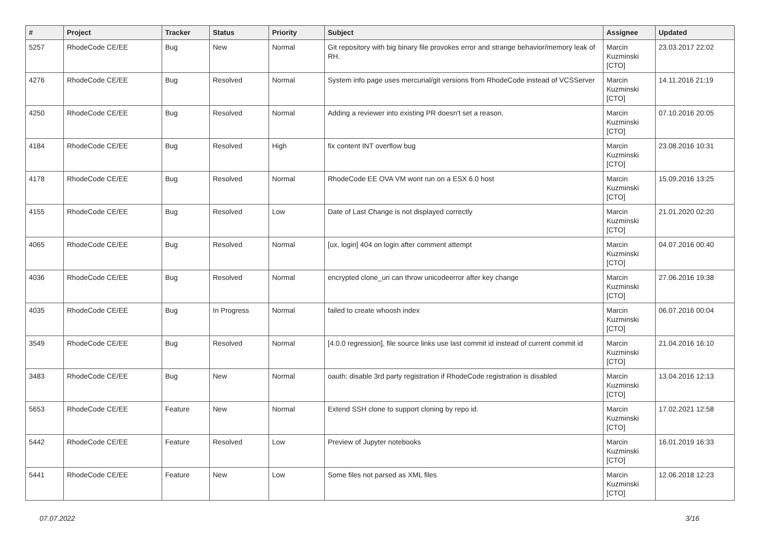| # | Project | Tracker | Status | Priority | Subject | Assignee | Updated |
| --- | --- | --- | --- | --- | --- | --- | --- |
| 5257 | RhodeCode CE/EE | Bug | New | Normal | Git repository with big binary file provokes error and strange behavior/memory leak of RH. | Marcin Kuzminski [CTO] | 23.03.2017 22:02 |
| 4276 | RhodeCode CE/EE | Bug | Resolved | Normal | System info page uses mercurial/git versions from RhodeCode instead of VCSServer | Marcin Kuzminski [CTO] | 14.11.2016 21:19 |
| 4250 | RhodeCode CE/EE | Bug | Resolved | Normal | Adding a reviewer into existing PR doesn't set a reason. | Marcin Kuzminski [CTO] | 07.10.2016 20:05 |
| 4184 | RhodeCode CE/EE | Bug | Resolved | High | fix content INT overflow bug | Marcin Kuzminski [CTO] | 23.08.2016 10:31 |
| 4178 | RhodeCode CE/EE | Bug | Resolved | Normal | RhodeCode EE OVA VM wont run on a ESX 6.0 host | Marcin Kuzminski [CTO] | 15.09.2016 13:25 |
| 4155 | RhodeCode CE/EE | Bug | Resolved | Low | Date of Last Change is not displayed correctly | Marcin Kuzminski [CTO] | 21.01.2020 02:20 |
| 4065 | RhodeCode CE/EE | Bug | Resolved | Normal | [ux, login] 404 on login after comment attempt | Marcin Kuzminski [CTO] | 04.07.2016 00:40 |
| 4036 | RhodeCode CE/EE | Bug | Resolved | Normal | encrypted clone_uri can throw unicodeerror after key change | Marcin Kuzminski [CTO] | 27.06.2016 19:38 |
| 4035 | RhodeCode CE/EE | Bug | In Progress | Normal | failed to create whoosh index | Marcin Kuzminski [CTO] | 06.07.2016 00:04 |
| 3549 | RhodeCode CE/EE | Bug | Resolved | Normal | [4.0.0 regression], file source links use last commit id instead of current commit id | Marcin Kuzminski [CTO] | 21.04.2016 16:10 |
| 3483 | RhodeCode CE/EE | Bug | New | Normal | oauth: disable 3rd party registration if RhodeCode registration is disabled | Marcin Kuzminski [CTO] | 13.04.2016 12:13 |
| 5653 | RhodeCode CE/EE | Feature | New | Normal | Extend SSH clone to support cloning by repo id. | Marcin Kuzminski [CTO] | 17.02.2021 12:58 |
| 5442 | RhodeCode CE/EE | Feature | Resolved | Low | Preview of Jupyter notebooks | Marcin Kuzminski [CTO] | 16.01.2019 16:33 |
| 5441 | RhodeCode CE/EE | Feature | New | Low | Some files not parsed as XML files | Marcin Kuzminski [CTO] | 12.06.2018 12:23 |
07.07.2022 3/16